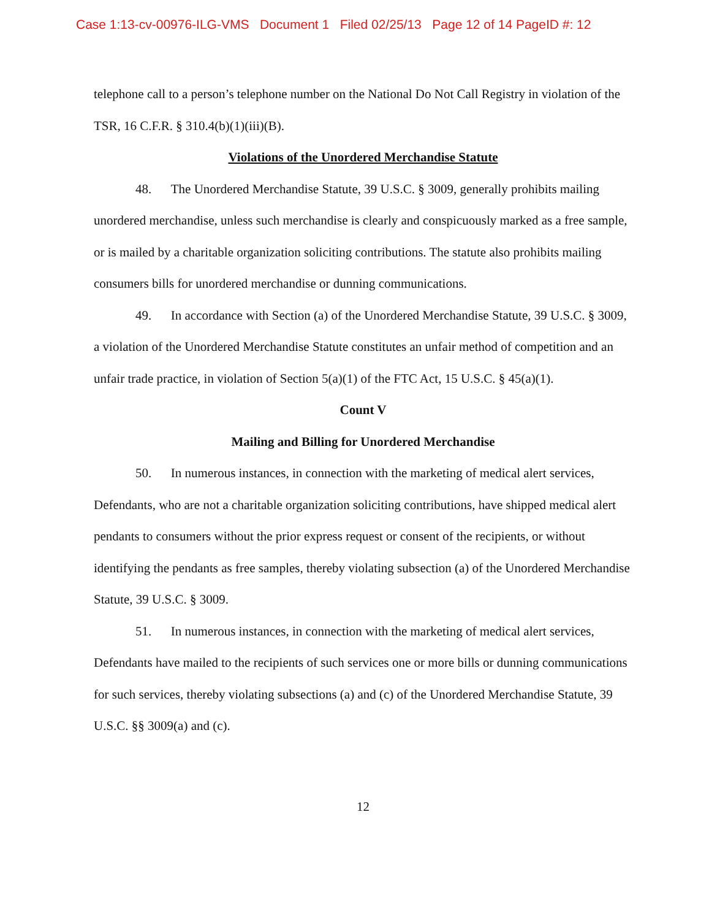Case 1:13-cv-00976-ILG-VMS Document 1 Filed 02/25/13 Page 12 of 14 PageID #: 12
telephone call to a person’s telephone number on the National Do Not Call Registry in violation of the TSR, 16 C.F.R. § 310.4(b)(1)(iii)(B).
Violations of the Unordered Merchandise Statute
48. The Unordered Merchandise Statute, 39 U.S.C. § 3009, generally prohibits mailing unordered merchandise, unless such merchandise is clearly and conspicuously marked as a free sample, or is mailed by a charitable organization soliciting contributions. The statute also prohibits mailing consumers bills for unordered merchandise or dunning communications.
49. In accordance with Section (a) of the Unordered Merchandise Statute, 39 U.S.C. § 3009, a violation of the Unordered Merchandise Statute constitutes an unfair method of competition and an unfair trade practice, in violation of Section 5(a)(1) of the FTC Act, 15 U.S.C. § 45(a)(1).
Count V
Mailing and Billing for Unordered Merchandise
50. In numerous instances, in connection with the marketing of medical alert services, Defendants, who are not a charitable organization soliciting contributions, have shipped medical alert pendants to consumers without the prior express request or consent of the recipients, or without identifying the pendants as free samples, thereby violating subsection (a) of the Unordered Merchandise Statute, 39 U.S.C. § 3009.
51. In numerous instances, in connection with the marketing of medical alert services, Defendants have mailed to the recipients of such services one or more bills or dunning communications for such services, thereby violating subsections (a) and (c) of the Unordered Merchandise Statute, 39 U.S.C. §§ 3009(a) and (c).
12